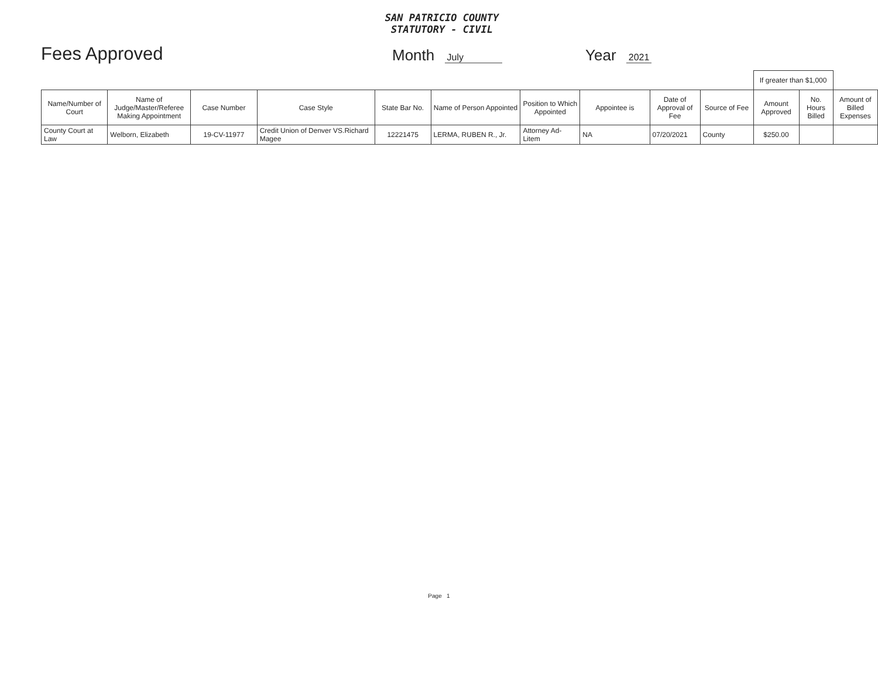SAN PATRICIO COUNTY
STATUTORY - CIVIL
Fees Approved
Month July
Year 2021
| | | | | | | | | | | If greater than $1,000 | | |
| --- | --- | --- | --- | --- | --- | --- | --- | --- | --- | --- | --- | --- |
| Name/Number of Court | Name of Judge/Master/Referee Making Appointment | Case Number | Case Style | State Bar No. | Name of Person Appointed | Position to Which Appointed | Appointee is | Date of Approval of Fee | Source of Fee | Amount Approved | No. Hours Billed | Amount of Billed Expenses |
| County Court at Law | Welborn, Elizabeth | 19-CV-11977 | Credit Union of Denver VS.Richard Magee | 12221475 | LERMA, RUBEN R., Jr. | Attorney Ad-Litem | NA | 07/20/2021 | County | $250.00 | | |
Page 1